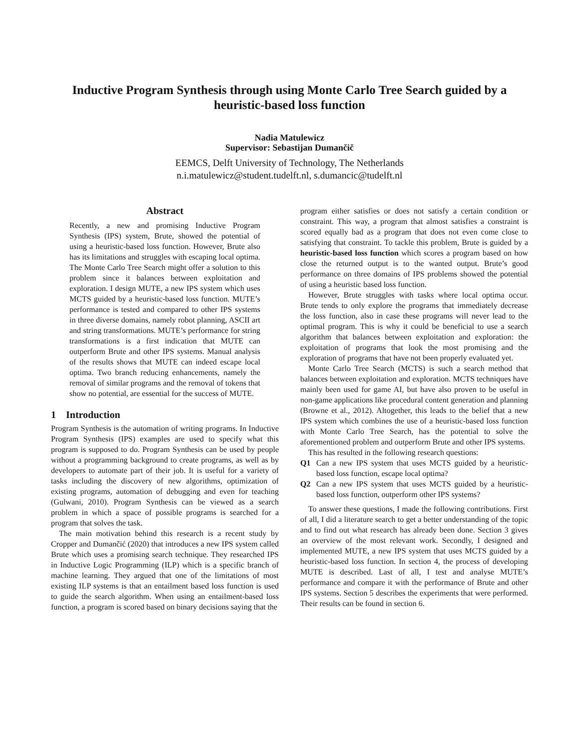Inductive Program Synthesis through using Monte Carlo Tree Search guided by a heuristic-based loss function
Nadia Matulewicz
Supervisor: Sebastijan Dumančič
EEMCS, Delft University of Technology, The Netherlands
n.i.matulewicz@student.tudelft.nl, s.dumancic@tudelft.nl
Abstract
Recently, a new and promising Inductive Program Synthesis (IPS) system, Brute, showed the potential of using a heuristic-based loss function. However, Brute also has its limitations and struggles with escaping local optima. The Monte Carlo Tree Search might offer a solution to this problem since it balances between exploitation and exploration. I design MUTE, a new IPS system which uses MCTS guided by a heuristic-based loss function. MUTE’s performance is tested and compared to other IPS systems in three diverse domains, namely robot planning, ASCII art and string transformations. MUTE’s performance for string transformations is a first indication that MUTE can outperform Brute and other IPS systems. Manual analysis of the results shows that MUTE can indeed escape local optima. Two branch reducing enhancements, namely the removal of similar programs and the removal of tokens that show no potential, are essential for the success of MUTE.
1 Introduction
Program Synthesis is the automation of writing programs. In Inductive Program Synthesis (IPS) examples are used to specify what this program is supposed to do. Program Synthesis can be used by people without a programming background to create programs, as well as by developers to automate part of their job. It is useful for a variety of tasks including the discovery of new algorithms, optimization of existing programs, automation of debugging and even for teaching (Gulwani, 2010). Program Synthesis can be viewed as a search problem in which a space of possible programs is searched for a program that solves the task.
The main motivation behind this research is a recent study by Cropper and Dumančić (2020) that introduces a new IPS system called Brute which uses a promising search technique. They researched IPS in Inductive Logic Programming (ILP) which is a specific branch of machine learning. They argued that one of the limitations of most existing ILP systems is that an entailment based loss function is used to guide the search algorithm. When using an entailment-based loss function, a program is scored based on binary decisions saying that the
program either satisfies or does not satisfy a certain condition or constraint. This way, a program that almost satisfies a constraint is scored equally bad as a program that does not even come close to satisfying that constraint. To tackle this problem, Brute is guided by a heuristic-based loss function which scores a program based on how close the returned output is to the wanted output. Brute’s good performance on three domains of IPS problems showed the potential of using a heuristic based loss function.
However, Brute struggles with tasks where local optima occur. Brute tends to only explore the programs that immediately decrease the loss function, also in case these programs will never lead to the optimal program. This is why it could be beneficial to use a search algorithm that balances between exploitation and exploration: the exploitation of programs that look the most promising and the exploration of programs that have not been properly evaluated yet.
Monte Carlo Tree Search (MCTS) is such a search method that balances between exploitation and exploration. MCTS techniques have mainly been used for game AI, but have also proven to be useful in non-game applications like procedural content generation and planning (Browne et al., 2012). Altogether, this leads to the belief that a new IPS system which combines the use of a heuristic-based loss function with Monte Carlo Tree Search, has the potential to solve the aforementioned problem and outperform Brute and other IPS systems.
This has resulted in the following research questions:
Q1 Can a new IPS system that uses MCTS guided by a heuristic-based loss function, escape local optima?
Q2 Can a new IPS system that uses MCTS guided by a heuristic-based loss function, outperform other IPS systems?
To answer these questions, I made the following contributions. First of all, I did a literature search to get a better understanding of the topic and to find out what research has already been done. Section 3 gives an overview of the most relevant work. Secondly, I designed and implemented MUTE, a new IPS system that uses MCTS guided by a heuristic-based loss function. In section 4, the process of developing MUTE is described. Last of all, I test and analyse MUTE’s performance and compare it with the performance of Brute and other IPS systems. Section 5 describes the experiments that were performed. Their results can be found in section 6.